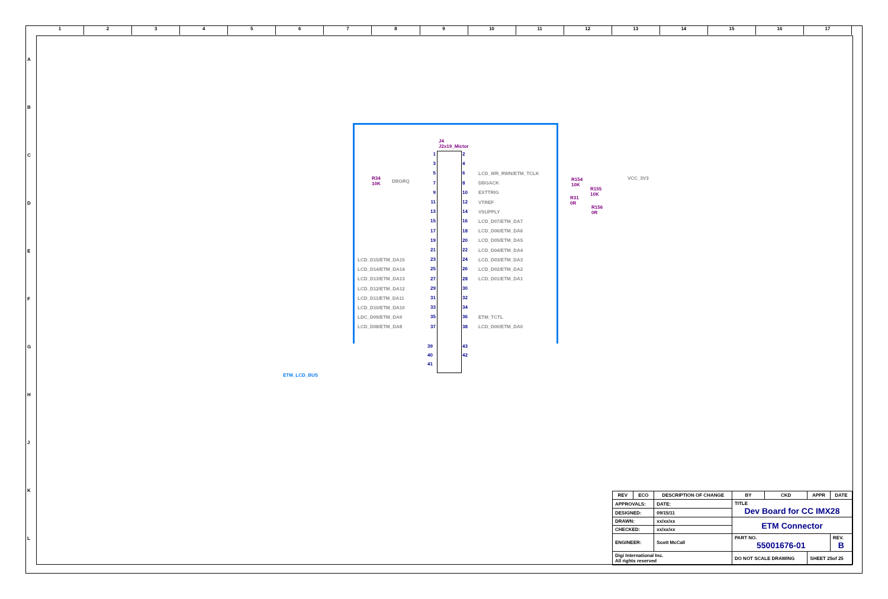123456789 10 11 12 13 14 15 16 17
ABCDEFGHJKL
ETM_LCD_BUS
J4
J2x19_Mictor
LCD_D15/ETM_DA15
LCD_D14/ETM_DA14
LCD_D13/ETM_DA13
LCD_D12/ETM_DA12
LCD_D11/ETM_DA11
LCD_D10/ETM_DA10
LDC_D09/ETM_DA9
LCD_D08/ETM_DA8
1
3
5
7
9
11
13
15
17
19
21
23
25
27
29
31
33
35
37
2
4
6
8
10
12
14
16
18
20
22
24
26
28
30
32
34
36
38
39
40
41
43
42
LCD_WR_RWN/ETM_TCLK
DBGACK
EXTTRIG
VTREF
VSUPPLY
LCD_D07/ETM_DA7
LCD_D06/ETM_DA6
LCD_D05/ETM_DA5
LCD_D04/ETM_DA4
LCD_D03/ETM_DA3
LCD_D02/ETM_DA2
LCD_D01/ETM_DA1
ETM_TCTL
LCD_D00/ETM_DA0
DBGRQ
R34
10K
R154
10K
R155
10K
R31
0R
R156
0R
VCC_3V3
| REV | ECO | DESCRIPTION OF CHANGE | | BY | CKD | APPR | DATE |
| --- | --- | --- | --- | --- | --- | --- | --- |
| APPROVALS: | | | DATE: | TITLE Dev Board for CC IMX28 | | | |
| DESIGNED: | | | 09/15/11 | | | | |
| DRAWN: | | | xx/xx/xx | ETM Connector | | | |
| CHECKED: | | | xx/xx/xx | | | | |
| ENGINEER: | | | Scott McCall | PART NO. 55001676-01 | | | REV. B |
| Digi International Inc. All rights reserved | | | | DO NOT SCALE DRAWING | | SHEET 25of 25 | |